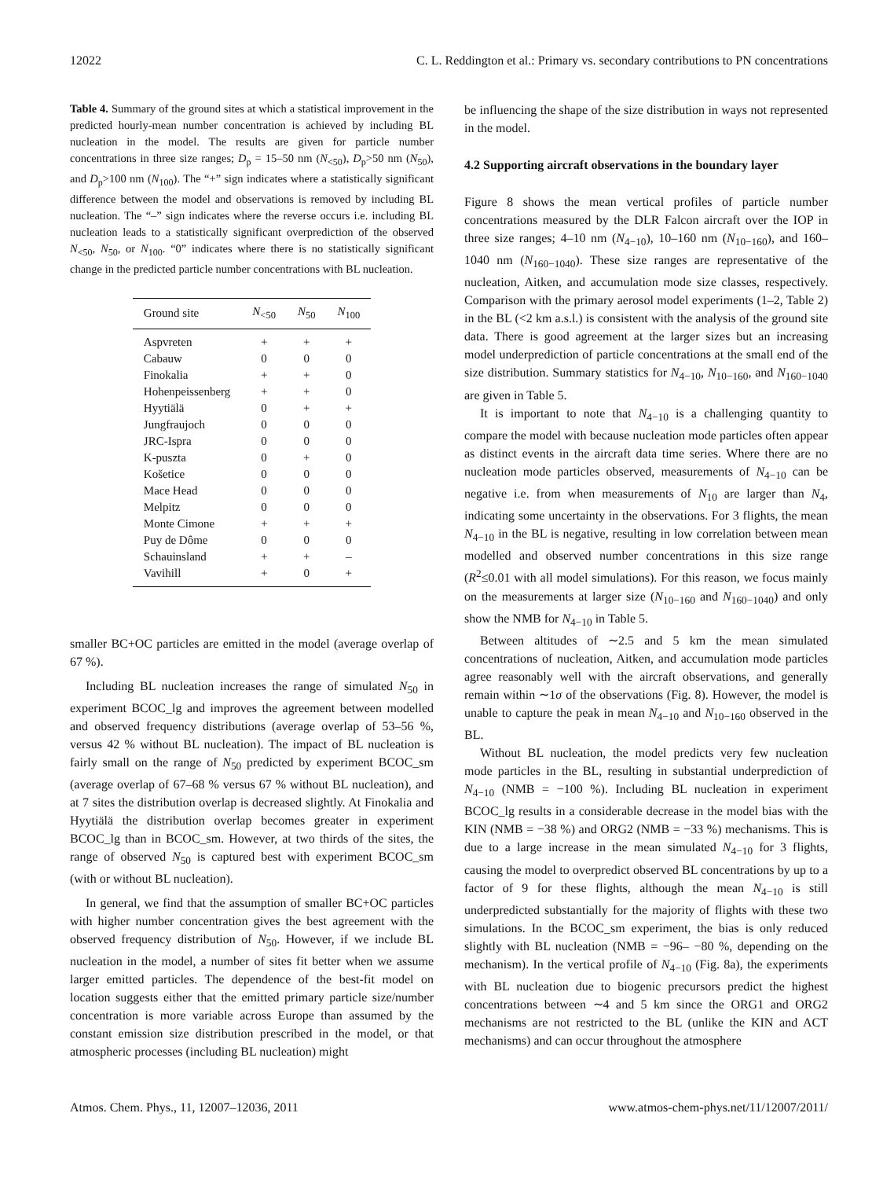12022 C. L. Reddington et al.: Primary vs. secondary contributions to PN concentrations
Table 4. Summary of the ground sites at which a statistical improvement in the predicted hourly-mean number concentration is achieved by including BL nucleation in the model. The results are given for particle number concentrations in three size ranges; D<sub>p</sub> = 15–50 nm (N<sub><50</sub>), D<sub>p</sub>>50 nm (N<sub>50</sub>), and D<sub>p</sub>>100 nm (N<sub>100</sub>). The “+” sign indicates where a statistically significant difference between the model and observations is removed by including BL nucleation. The “–” sign indicates where the reverse occurs i.e. including BL nucleation leads to a statistically significant overprediction of the observed N<sub><50</sub>, N<sub>50</sub>, or N<sub>100</sub>. “0” indicates where there is no statistically significant change in the predicted particle number concentrations with BL nucleation.
| Ground site | N<sub><50</sub> | N<sub>50</sub> | N<sub>100</sub> |
| --- | --- | --- | --- |
| Aspvreten | + | + | + |
| Cabauw | 0 | 0 | 0 |
| Finokalia | + | + | 0 |
| Hohenpeissenberg | + | + | 0 |
| Hyytiälä | 0 | + | + |
| Jungfraujoch | 0 | 0 | 0 |
| JRC-Ispra | 0 | 0 | 0 |
| K-puszta | 0 | + | 0 |
| Košetice | 0 | 0 | 0 |
| Mace Head | 0 | 0 | 0 |
| Melpitz | 0 | 0 | 0 |
| Monte Cimone | + | + | + |
| Puy de Dôme | 0 | 0 | 0 |
| Schauinsland | + | + | – |
| Vavihill | + | 0 | + |
smaller BC+OC particles are emitted in the model (average overlap of 67 %).
Including BL nucleation increases the range of simulated N<sub>50</sub> in experiment BCOC_lg and improves the agreement between modelled and observed frequency distributions (average overlap of 53–56 %, versus 42 % without BL nucleation). The impact of BL nucleation is fairly small on the range of N<sub>50</sub> predicted by experiment BCOC_sm (average overlap of 67–68 % versus 67 % without BL nucleation), and at 7 sites the distribution overlap is decreased slightly. At Finokalia and Hyytiälä the distribution overlap becomes greater in experiment BCOC_lg than in BCOC_sm. However, at two thirds of the sites, the range of observed N<sub>50</sub> is captured best with experiment BCOC_sm (with or without BL nucleation).
In general, we find that the assumption of smaller BC+OC particles with higher number concentration gives the best agreement with the observed frequency distribution of N<sub>50</sub>. However, if we include BL nucleation in the model, a number of sites fit better when we assume larger emitted particles. The dependence of the best-fit model on location suggests either that the emitted primary particle size/number concentration is more variable across Europe than assumed by the constant emission size distribution prescribed in the model, or that atmospheric processes (including BL nucleation) might
be influencing the shape of the size distribution in ways not represented in the model.
4.2 Supporting aircraft observations in the boundary layer
Figure 8 shows the mean vertical profiles of particle number concentrations measured by the DLR Falcon aircraft over the IOP in three size ranges; 4–10 nm (N<sub>4−10</sub>), 10–160 nm (N<sub>10−160</sub>), and 160–1040 nm (N<sub>160−1040</sub>). These size ranges are representative of the nucleation, Aitken, and accumulation mode size classes, respectively. Comparison with the primary aerosol model experiments (1–2, Table 2) in the BL (<2 km a.s.l.) is consistent with the analysis of the ground site data. There is good agreement at the larger sizes but an increasing model underprediction of particle concentrations at the small end of the size distribution. Summary statistics for N<sub>4−10</sub>, N<sub>10−160</sub>, and N<sub>160−1040</sub> are given in Table 5.
It is important to note that N<sub>4−10</sub> is a challenging quantity to compare the model with because nucleation mode particles often appear as distinct events in the aircraft data time series. Where there are no nucleation mode particles observed, measurements of N<sub>4−10</sub> can be negative i.e. from when measurements of N<sub>10</sub> are larger than N<sub>4</sub>, indicating some uncertainty in the observations. For 3 flights, the mean N<sub>4−10</sub> in the BL is negative, resulting in low correlation between mean modelled and observed number concentrations in this size range (R<sup>2</sup>≤0.01 with all model simulations). For this reason, we focus mainly on the measurements at larger size (N<sub>10−160</sub> and N<sub>160−1040</sub>) and only show the NMB for N<sub>4−10</sub> in Table 5.
Between altitudes of ∼2.5 and 5 km the mean simulated concentrations of nucleation, Aitken, and accumulation mode particles agree reasonably well with the aircraft observations, and generally remain within ∼1σ of the observations (Fig. 8). However, the model is unable to capture the peak in mean N<sub>4−10</sub> and N<sub>10−160</sub> observed in the BL.
Without BL nucleation, the model predicts very few nucleation mode particles in the BL, resulting in substantial underprediction of N<sub>4−10</sub> (NMB = −100 %). Including BL nucleation in experiment BCOC_lg results in a considerable decrease in the model bias with the KIN (NMB = −38 %) and ORG2 (NMB = −33 %) mechanisms. This is due to a large increase in the mean simulated N<sub>4−10</sub> for 3 flights, causing the model to overpredict observed BL concentrations by up to a factor of 9 for these flights, although the mean N<sub>4−10</sub> is still underpredicted substantially for the majority of flights with these two simulations. In the BCOC_sm experiment, the bias is only reduced slightly with BL nucleation (NMB = −96– −80 %, depending on the mechanism). In the vertical profile of N<sub>4−10</sub> (Fig. 8a), the experiments with BL nucleation due to biogenic precursors predict the highest concentrations between ∼4 and 5 km since the ORG1 and ORG2 mechanisms are not restricted to the BL (unlike the KIN and ACT mechanisms) and can occur throughout the atmosphere
Atmos. Chem. Phys., 11, 12007–12036, 2011 www.atmos-chem-phys.net/11/12007/2011/